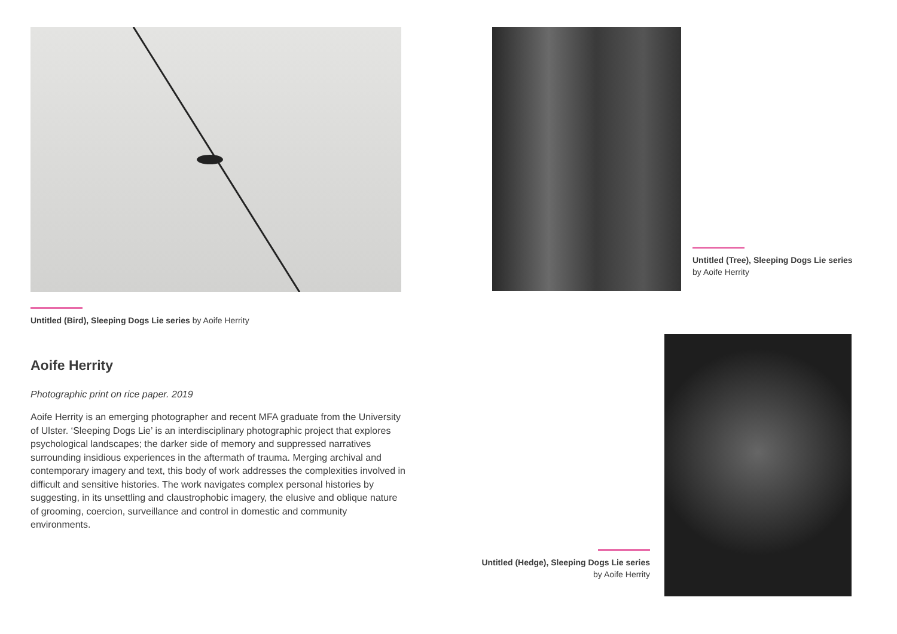Untitled (Bird), Sleeping Dogs Lie series by Aoife Herrity
Aoife Herrity
Photographic print on rice paper. 2019
Aoife Herrity is an emerging photographer and recent MFA graduate from the University of Ulster. ‘Sleeping Dogs Lie’ is an interdisciplinary photographic project that explores psychological landscapes; the darker side of memory and suppressed narratives surrounding insidious experiences in the aftermath of trauma. Merging archival and contemporary imagery and text, this body of work addresses the complexities involved in difficult and sensitive histories. The work navigates complex personal histories by suggesting, in its unsettling and claustrophobic imagery, the elusive and oblique nature of grooming, coercion, surveillance and control in domestic and community environments.
Untitled (Tree), Sleeping Dogs Lie series
by Aoife Herrity
Untitled (Hedge), Sleeping Dogs Lie series
by Aoife Herrity